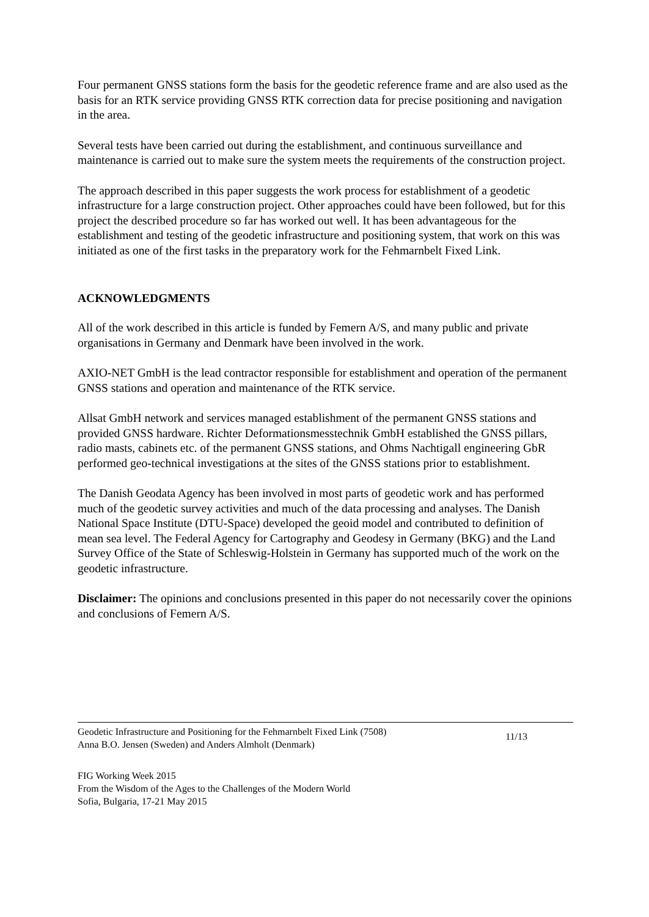Four permanent GNSS stations form the basis for the geodetic reference frame and are also used as the basis for an RTK service providing GNSS RTK correction data for precise positioning and navigation in the area.
Several tests have been carried out during the establishment, and continuous surveillance and maintenance is carried out to make sure the system meets the requirements of the construction project.
The approach described in this paper suggests the work process for establishment of a geodetic infrastructure for a large construction project. Other approaches could have been followed, but for this project the described procedure so far has worked out well. It has been advantageous for the establishment and testing of the geodetic infrastructure and positioning system, that work on this was initiated as one of the first tasks in the preparatory work for the Fehmarnbelt Fixed Link.
ACKNOWLEDGMENTS
All of the work described in this article is funded by Femern A/S, and many public and private organisations in Germany and Denmark have been involved in the work.
AXIO-NET GmbH is the lead contractor responsible for establishment and operation of the permanent GNSS stations and operation and maintenance of the RTK service.
Allsat GmbH network and services managed establishment of the permanent GNSS stations and provided GNSS hardware. Richter Deformationsmesstechnik GmbH established the GNSS pillars, radio masts, cabinets etc. of the permanent GNSS stations, and Ohms Nachtigall engineering GbR performed geo-technical investigations at the sites of the GNSS stations prior to establishment.
The Danish Geodata Agency has been involved in most parts of geodetic work and has performed much of the geodetic survey activities and much of the data processing and analyses. The Danish National Space Institute (DTU-Space) developed the geoid model and contributed to definition of mean sea level. The Federal Agency for Cartography and Geodesy in Germany (BKG) and the Land Survey Office of the State of Schleswig-Holstein in Germany has supported much of the work on the geodetic infrastructure.
Disclaimer: The opinions and conclusions presented in this paper do not necessarily cover the opinions and conclusions of Femern A/S.
Geodetic Infrastructure and Positioning for the Fehmarnbelt Fixed Link (7508)
Anna B.O. Jensen (Sweden) and Anders Almholt (Denmark)
11/13
FIG Working Week 2015
From the Wisdom of the Ages to the Challenges of the Modern World
Sofia, Bulgaria, 17-21 May 2015